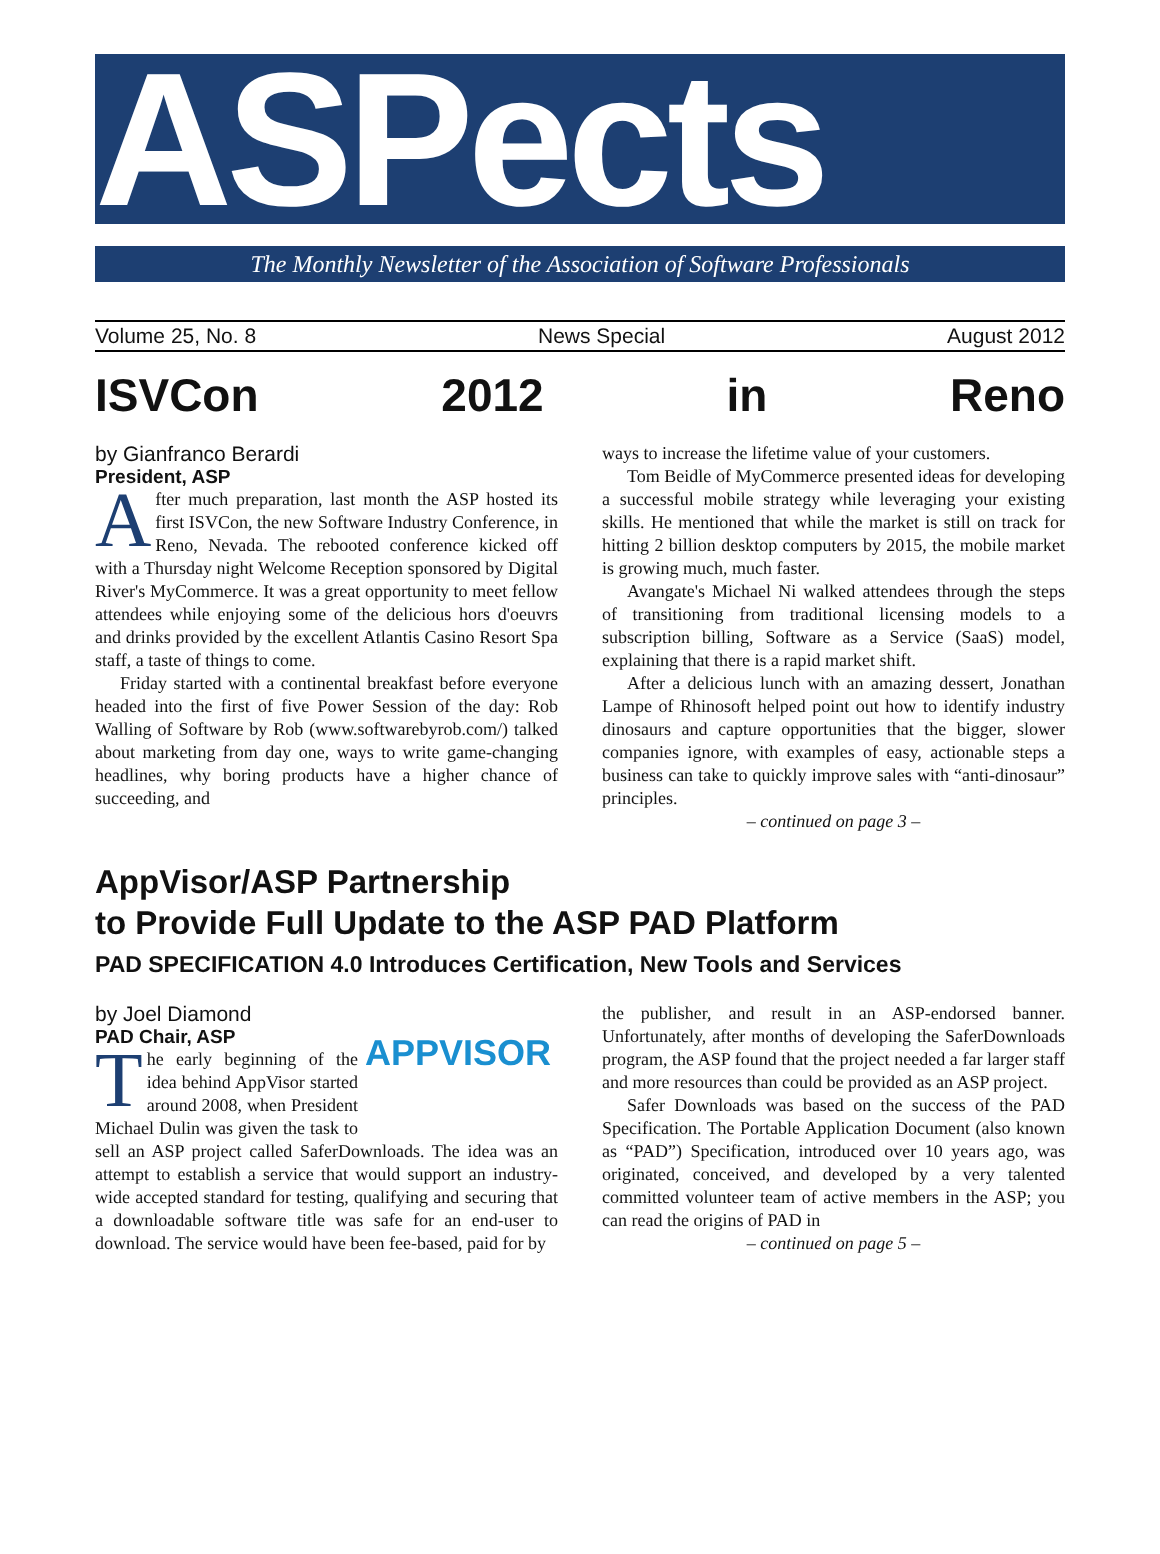ASPects
The Monthly Newsletter of the Association of Software Professionals
Volume 25, No. 8 News Special August 2012
ISVCon 2012 in Reno
by Gianfranco Berardi
President, ASP
After much preparation, last month the ASP hosted its first ISVCon, the new Software Industry Conference, in Reno, Nevada. The rebooted conference kicked off with a Thursday night Welcome Reception sponsored by Digital River's MyCommerce. It was a great opportunity to meet fellow attendees while enjoying some of the delicious hors d'oeuvrs and drinks provided by the excellent Atlantis Casino Resort Spa staff, a taste of things to come.
Friday started with a continental breakfast before everyone headed into the first of five Power Session of the day: Rob Walling of Software by Rob (www.softwarebyrob.com/) talked about marketing from day one, ways to write game-changing headlines, why boring products have a higher chance of succeeding, and
ways to increase the lifetime value of your customers.
Tom Beidle of MyCommerce presented ideas for developing a successful mobile strategy while leveraging your existing skills. He mentioned that while the market is still on track for hitting 2 billion desktop computers by 2015, the mobile market is growing much, much faster.
Avangate's Michael Ni walked attendees through the steps of transitioning from traditional licensing models to a subscription billing, Software as a Service (SaaS) model, explaining that there is a rapid market shift.
After a delicious lunch with an amazing dessert, Jonathan Lampe of Rhinosoft helped point out how to identify industry dinosaurs and capture opportunities that the bigger, slower companies ignore, with examples of easy, actionable steps a business can take to quickly improve sales with “anti-dinosaur” principles.
– continued on page 3 –
AppVisor/ASP Partnership
to Provide Full Update to the ASP PAD Platform
PAD SPECIFICATION 4.0 Introduces Certification, New Tools and Services
APPVISOR
by Joel Diamond
PAD Chair, ASP
The early beginning of the idea behind AppVisor started around 2008, when President Michael Dulin was given the task to sell an ASP project called SaferDownloads. The idea was an attempt to establish a service that would support an industry-wide accepted standard for testing, qualifying and securing that a downloadable software title was safe for an end-user to download. The service would have been fee-based, paid for by
the publisher, and result in an ASP-endorsed banner. Unfortunately, after months of developing the SaferDownloads program, the ASP found that the project needed a far larger staff and more resources than could be provided as an ASP project.
Safer Downloads was based on the success of the PAD Specification. The Portable Application Document (also known as “PAD”) Specification, introduced over 10 years ago, was originated, conceived, and developed by a very talented committed volunteer team of active members in the ASP; you can read the origins of PAD in
– continued on page 5 –